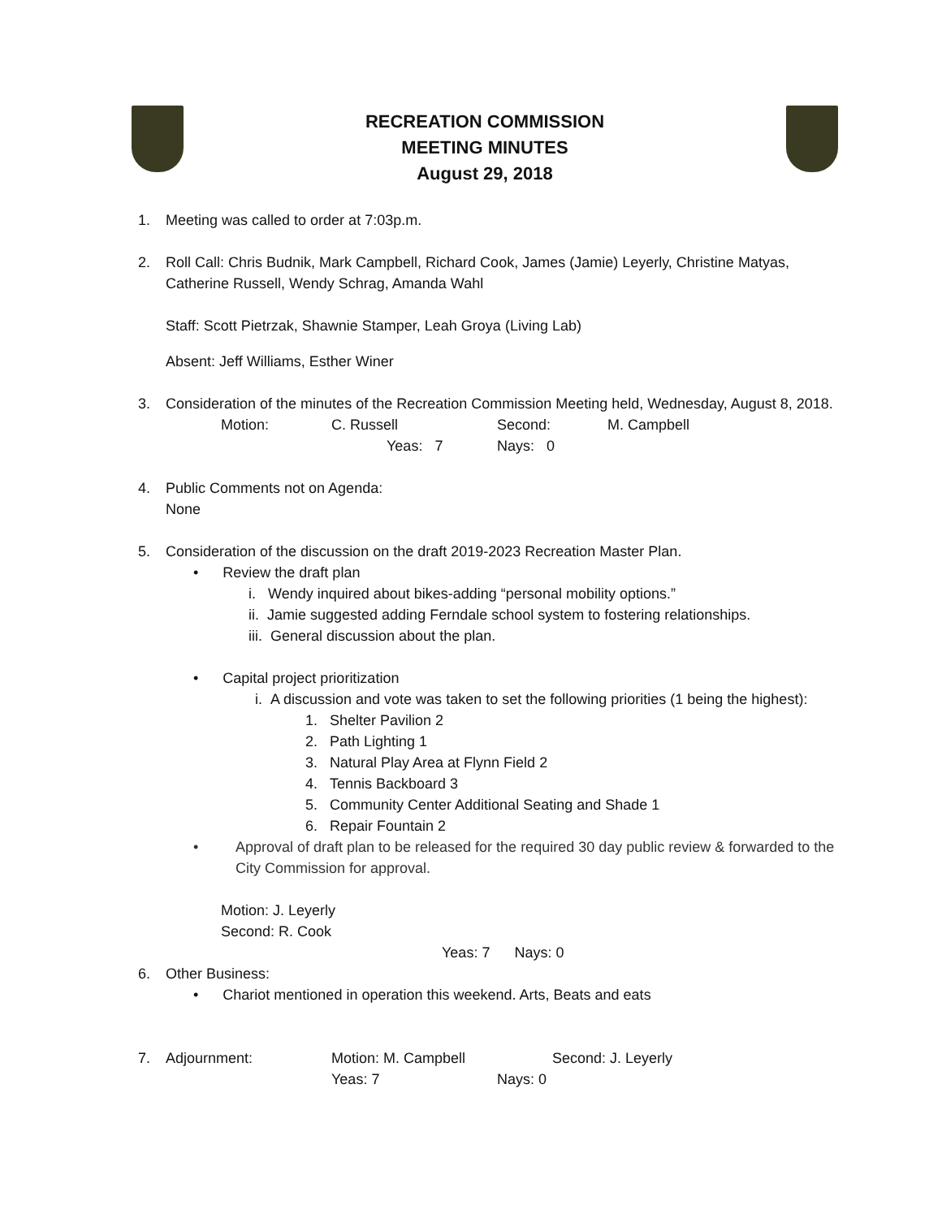RECREATION COMMISSION
MEETING MINUTES
August 29, 2018
1. Meeting was called to order at 7:03p.m.
2. Roll Call: Chris Budnik, Mark Campbell, Richard Cook, James (Jamie) Leyerly, Christine Matyas, Catherine Russell, Wendy Schrag, Amanda Wahl
Staff: Scott Pietrzak, Shawnie Stamper, Leah Groya (Living Lab)
Absent: Jeff Williams, Esther Winer
3. Consideration of the minutes of the Recreation Commission Meeting held, Wednesday, August 8, 2018.
Motion: C. Russell Second: M. Campbell
Yeas: 7 Nays: 0
4. Public Comments not on Agenda:
None
5. Consideration of the discussion on the draft 2019-2023 Recreation Master Plan.
• Review the draft plan
i. Wendy inquired about bikes-adding “personal mobility options.”
ii. Jamie suggested adding Ferndale school system to fostering relationships.
iii. General discussion about the plan.
• Capital project prioritization
i. A discussion and vote was taken to set the following priorities (1 being the highest):
1. Shelter Pavilion 2
2. Path Lighting 1
3. Natural Play Area at Flynn Field 2
4. Tennis Backboard 3
5. Community Center Additional Seating and Shade 1
6. Repair Fountain 2
• Approval of draft plan to be released for the required 30 day public review & forwarded to the City Commission for approval.
Motion: J. Leyerly
Second: R. Cook
Yeas: 7 Nays: 0
6. Other Business:
• Chariot mentioned in operation this weekend. Arts, Beats and eats
7.
Adjournment: Motion: M. Campbell Second: J. Leyerly
Yeas: 7 Nays: 0